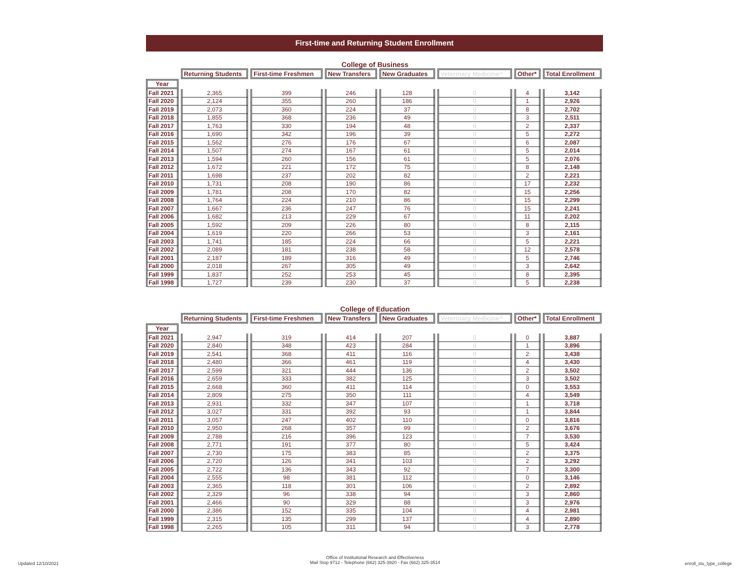First-time and Returning Student Enrollment
College of Business
| | Returning Students | First-time Freshmen | New Transfers | New Graduates | Veterinary Medicine^ | Other* | Total Enrollment |
| --- | --- | --- | --- | --- | --- | --- | --- |
| Year | | | | | | | |
| Fall 2021 | 2,365 | 399 | 246 | 128 | 0 | 4 | 3,142 |
| Fall 2020 | 2,124 | 355 | 260 | 186 | 0 | 1 | 2,926 |
| Fall 2019 | 2,073 | 360 | 224 | 37 | 0 | 8 | 2,702 |
| Fall 2018 | 1,855 | 368 | 236 | 49 | 0 | 3 | 2,511 |
| Fall 2017 | 1,763 | 330 | 194 | 48 | 0 | 2 | 2,337 |
| Fall 2016 | 1,690 | 342 | 196 | 39 | 0 | 5 | 2,272 |
| Fall 2015 | 1,562 | 276 | 176 | 67 | 0 | 6 | 2,087 |
| Fall 2014 | 1,507 | 274 | 167 | 61 | 0 | 5 | 2,014 |
| Fall 2013 | 1,594 | 260 | 156 | 61 | 0 | 5 | 2,076 |
| Fall 2012 | 1,672 | 221 | 172 | 75 | 0 | 8 | 2,148 |
| Fall 2011 | 1,698 | 237 | 202 | 82 | 0 | 2 | 2,221 |
| Fall 2010 | 1,731 | 208 | 190 | 86 | 0 | 17 | 2,232 |
| Fall 2009 | 1,781 | 208 | 170 | 82 | 0 | 15 | 2,256 |
| Fall 2008 | 1,764 | 224 | 210 | 86 | 0 | 15 | 2,299 |
| Fall 2007 | 1,667 | 236 | 247 | 76 | 0 | 15 | 2,241 |
| Fall 2006 | 1,682 | 213 | 229 | 67 | 0 | 11 | 2,202 |
| Fall 2005 | 1,592 | 209 | 226 | 80 | 0 | 8 | 2,115 |
| Fall 2004 | 1,619 | 220 | 266 | 53 | 0 | 3 | 2,161 |
| Fall 2003 | 1,741 | 185 | 224 | 66 | 0 | 5 | 2,221 |
| Fall 2002 | 2,089 | 181 | 238 | 58 | 0 | 12 | 2,578 |
| Fall 2001 | 2,187 | 189 | 316 | 49 | 0 | 5 | 2,746 |
| Fall 2000 | 2,018 | 267 | 305 | 49 | 0 | 3 | 2,642 |
| Fall 1999 | 1,837 | 252 | 253 | 45 | 0 | 8 | 2,395 |
| Fall 1998 | 1,727 | 239 | 230 | 37 | 0 | 5 | 2,238 |
College of Education
| | Returning Students | First-time Freshmen | New Transfers | New Graduates | Veterinary Medicine^ | Other* | Total Enrollment |
| --- | --- | --- | --- | --- | --- | --- | --- |
| Year | | | | | | | |
| Fall 2021 | 2,947 | 319 | 414 | 207 | 0 | 0 | 3,887 |
| Fall 2020 | 2,840 | 348 | 423 | 284 | 0 | 1 | 3,896 |
| Fall 2019 | 2,541 | 368 | 411 | 116 | 0 | 2 | 3,438 |
| Fall 2018 | 2,480 | 366 | 461 | 119 | 0 | 4 | 3,430 |
| Fall 2017 | 2,599 | 321 | 444 | 136 | 0 | 2 | 3,502 |
| Fall 2016 | 2,659 | 333 | 382 | 125 | 0 | 3 | 3,502 |
| Fall 2015 | 2,668 | 360 | 411 | 114 | 0 | 0 | 3,553 |
| Fall 2014 | 2,809 | 275 | 350 | 111 | 0 | 4 | 3,549 |
| Fall 2013 | 2,931 | 332 | 347 | 107 | 0 | 1 | 3,718 |
| Fall 2012 | 3,027 | 331 | 392 | 93 | 0 | 1 | 3,844 |
| Fall 2011 | 3,057 | 247 | 402 | 110 | 0 | 0 | 3,816 |
| Fall 2010 | 2,950 | 268 | 357 | 99 | 0 | 2 | 3,676 |
| Fall 2009 | 2,788 | 216 | 396 | 123 | 0 | 7 | 3,530 |
| Fall 2008 | 2,771 | 191 | 377 | 80 | 0 | 5 | 3,424 |
| Fall 2007 | 2,730 | 175 | 383 | 85 | 0 | 2 | 3,375 |
| Fall 2006 | 2,720 | 126 | 341 | 103 | 0 | 2 | 3,292 |
| Fall 2005 | 2,722 | 136 | 343 | 92 | 0 | 7 | 3,300 |
| Fall 2004 | 2,555 | 98 | 381 | 112 | 0 | 0 | 3,146 |
| Fall 2003 | 2,365 | 118 | 301 | 106 | 0 | 2 | 2,892 |
| Fall 2002 | 2,329 | 96 | 338 | 94 | 0 | 3 | 2,860 |
| Fall 2001 | 2,466 | 90 | 329 | 88 | 0 | 3 | 2,976 |
| Fall 2000 | 2,386 | 152 | 335 | 104 | 0 | 4 | 2,981 |
| Fall 1999 | 2,315 | 135 | 299 | 137 | 0 | 4 | 2,890 |
| Fall 1998 | 2,265 | 105 | 311 | 94 | 0 | 3 | 2,778 |
Updated 12/10/2021
Office of Institutional Research and Effectiveness
Mail Stop 9712 - Telephone (662) 325-3920 - Fax (662) 325-3514
enroll_stu_type_college